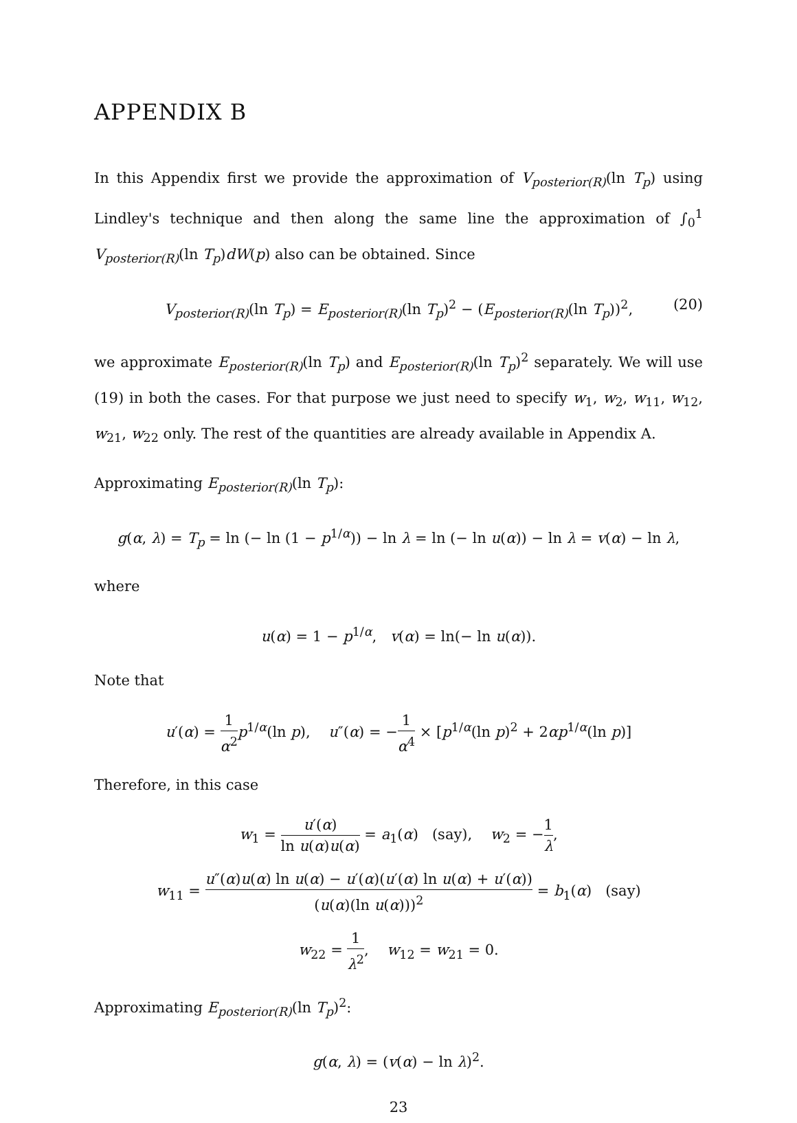APPENDIX B
In this Appendix first we provide the approximation of V<sub>posterior(R)</sub>(ln T<sub>p</sub>) using Lindley's technique and then along the same line the approximation of ∫<sub>0</sub><sup>1</sup> V<sub>posterior(R)</sub>(ln T<sub>p</sub>)dW(p) also can be obtained. Since
V<sub>posterior(R)</sub>(ln T<sub>p</sub>) = E<sub>posterior(R)</sub>(ln T<sub>p</sub>)<sup>2</sup> − (E<sub>posterior(R)</sub>(ln T<sub>p</sub>))<sup>2</sup>, (20)
we approximate E<sub>posterior(R)</sub>(ln T<sub>p</sub>) and E<sub>posterior(R)</sub>(ln T<sub>p</sub>)<sup>2</sup> separately. We will use (19) in both the cases. For that purpose we just need to specify w<sub>1</sub>, w<sub>2</sub>, w<sub>11</sub>, w<sub>12</sub>, w<sub>21</sub>, w<sub>22</sub> only. The rest of the quantities are already available in Appendix A.
Approximating E<sub>posterior(R)</sub>(ln T<sub>p</sub>):
g(α, λ) = T<sub>p</sub> = ln (− ln (1 − p<sup>1/α</sup>)) − ln λ = ln (− ln u(α)) − ln λ = v(α) − ln λ,
where
u(α) = 1 − p<sup>1/α</sup>, v(α) = ln(− ln u(α)).
Note that
u′(α) = 1 α<sup>2</sup> p<sup>1/α</sup>(ln p), u″(α) = −1 α<sup>4</sup> × [p<sup>1/α</sup>(ln p)<sup>2</sup> + 2αp<sup>1/α</sup>(ln p)]
Therefore, in this case
w<sub>1</sub> = u′(α) ln u(α)u(α) = a<sub>1</sub>(α) (say), w<sub>2</sub> = −1 λ,
w<sub>11</sub> = u″(α)u(α) ln u(α) − u′(α)(u′(α) ln u(α) + u′(α)) (u(α)(ln u(α)))<sup>2</sup> = b<sub>1</sub>(α) (say)
w<sub>22</sub> = 1 λ<sup>2</sup>, w<sub>12</sub> = w<sub>21</sub> = 0.
Approximating E<sub>posterior(R)</sub>(ln T<sub>p</sub>)<sup>2</sup>:
g(α, λ) = (v(α) − ln λ)<sup>2</sup>.
23